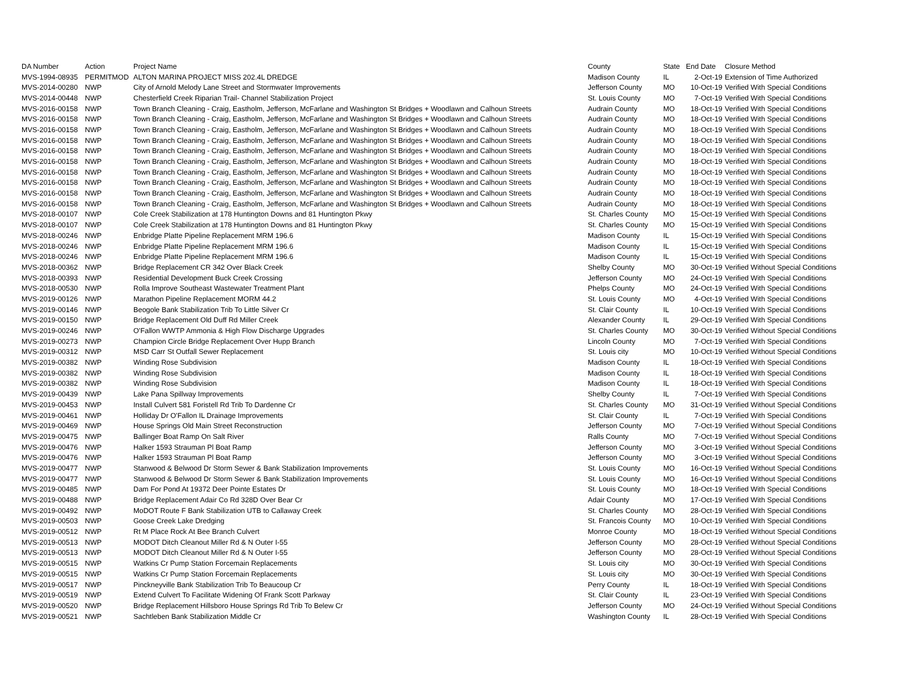| DA Number | Action | Project Name | County | State | End Date | Closure Method |
| --- | --- | --- | --- | --- | --- | --- |
| MVS-1994-08935 | PERMITMOD | ALTON MARINA PROJECT MISS 202.4L DREDGE | Madison County | IL | 2-Oct-19 | Extension of Time Authorized |
| MVS-2014-00280 | NWP | City of Arnold Melody Lane Street and Stormwater Improvements | Jefferson County | MO | 10-Oct-19 | Verified With Special Conditions |
| MVS-2014-00448 | NWP | Chesterfield Creek Riparian Trail- Channel Stabilization Project | St. Louis County | MO | 7-Oct-19 | Verified With Special Conditions |
| MVS-2016-00158 | NWP | Town Branch Cleaning - Craig, Eastholm, Jefferson, McFarlane and Washington St Bridges + Woodlawn and Calhoun Streets | Audrain County | MO | 18-Oct-19 | Verified With Special Conditions |
| MVS-2016-00158 | NWP | Town Branch Cleaning - Craig, Eastholm, Jefferson, McFarlane and Washington St Bridges + Woodlawn and Calhoun Streets | Audrain County | MO | 18-Oct-19 | Verified With Special Conditions |
| MVS-2016-00158 | NWP | Town Branch Cleaning - Craig, Eastholm, Jefferson, McFarlane and Washington St Bridges + Woodlawn and Calhoun Streets | Audrain County | MO | 18-Oct-19 | Verified With Special Conditions |
| MVS-2016-00158 | NWP | Town Branch Cleaning - Craig, Eastholm, Jefferson, McFarlane and Washington St Bridges + Woodlawn and Calhoun Streets | Audrain County | MO | 18-Oct-19 | Verified With Special Conditions |
| MVS-2016-00158 | NWP | Town Branch Cleaning - Craig, Eastholm, Jefferson, McFarlane and Washington St Bridges + Woodlawn and Calhoun Streets | Audrain County | MO | 18-Oct-19 | Verified With Special Conditions |
| MVS-2016-00158 | NWP | Town Branch Cleaning - Craig, Eastholm, Jefferson, McFarlane and Washington St Bridges + Woodlawn and Calhoun Streets | Audrain County | MO | 18-Oct-19 | Verified With Special Conditions |
| MVS-2016-00158 | NWP | Town Branch Cleaning - Craig, Eastholm, Jefferson, McFarlane and Washington St Bridges + Woodlawn and Calhoun Streets | Audrain County | MO | 18-Oct-19 | Verified With Special Conditions |
| MVS-2016-00158 | NWP | Town Branch Cleaning - Craig, Eastholm, Jefferson, McFarlane and Washington St Bridges + Woodlawn and Calhoun Streets | Audrain County | MO | 18-Oct-19 | Verified With Special Conditions |
| MVS-2016-00158 | NWP | Town Branch Cleaning - Craig, Eastholm, Jefferson, McFarlane and Washington St Bridges + Woodlawn and Calhoun Streets | Audrain County | MO | 18-Oct-19 | Verified With Special Conditions |
| MVS-2016-00158 | NWP | Town Branch Cleaning - Craig, Eastholm, Jefferson, McFarlane and Washington St Bridges + Woodlawn and Calhoun Streets | Audrain County | MO | 18-Oct-19 | Verified With Special Conditions |
| MVS-2018-00107 | NWP | Cole Creek Stabilization at 178 Huntington Downs and 81 Huntington Pkwy | St. Charles County | MO | 15-Oct-19 | Verified With Special Conditions |
| MVS-2018-00107 | NWP | Cole Creek Stabilization at 178 Huntington Downs and 81 Huntington Pkwy | St. Charles County | MO | 15-Oct-19 | Verified With Special Conditions |
| MVS-2018-00246 | NWP | Enbridge Platte Pipeline Replacement MRM 196.6 | Madison County | IL | 15-Oct-19 | Verified With Special Conditions |
| MVS-2018-00246 | NWP | Enbridge Platte Pipeline Replacement MRM 196.6 | Madison County | IL | 15-Oct-19 | Verified With Special Conditions |
| MVS-2018-00246 | NWP | Enbridge Platte Pipeline Replacement MRM 196.6 | Madison County | IL | 15-Oct-19 | Verified With Special Conditions |
| MVS-2018-00362 | NWP | Bridge Replacement CR 342 Over Black Creek | Shelby County | MO | 30-Oct-19 | Verified Without Special Conditions |
| MVS-2018-00393 | NWP | Residential Development Buck Creek Crossing | Jefferson County | MO | 24-Oct-19 | Verified With Special Conditions |
| MVS-2018-00530 | NWP | Rolla Improve Southeast Wastewater Treatment Plant | Phelps County | MO | 24-Oct-19 | Verified With Special Conditions |
| MVS-2019-00126 | NWP | Marathon Pipeline Replacement MORM 44.2 | St. Louis County | MO | 4-Oct-19 | Verified With Special Conditions |
| MVS-2019-00146 | NWP | Beogole Bank Stabilization Trib To Little Silver Cr | St. Clair County | IL | 10-Oct-19 | Verified With Special Conditions |
| MVS-2019-00150 | NWP | Bridge Replacement Old Duff Rd Miller Creek | Alexander County | IL | 29-Oct-19 | Verified With Special Conditions |
| MVS-2019-00246 | NWP | O'Fallon WWTP Ammonia & High Flow Discharge Upgrades | St. Charles County | MO | 30-Oct-19 | Verified Without Special Conditions |
| MVS-2019-00273 | NWP | Champion Circle Bridge Replacement Over Hupp Branch | Lincoln County | MO | 7-Oct-19 | Verified With Special Conditions |
| MVS-2019-00312 | NWP | MSD Carr St Outfall Sewer Replacement | St. Louis city | MO | 10-Oct-19 | Verified Without Special Conditions |
| MVS-2019-00382 | NWP | Winding Rose Subdivision | Madison County | IL | 18-Oct-19 | Verified With Special Conditions |
| MVS-2019-00382 | NWP | Winding Rose Subdivision | Madison County | IL | 18-Oct-19 | Verified With Special Conditions |
| MVS-2019-00382 | NWP | Winding Rose Subdivision | Madison County | IL | 18-Oct-19 | Verified With Special Conditions |
| MVS-2019-00439 | NWP | Lake Pana Spillway Improvements | Shelby County | IL | 7-Oct-19 | Verified With Special Conditions |
| MVS-2019-00453 | NWP | Install Culvert 581 Foristell Rd Trib To Dardenne Cr | St. Charles County | MO | 31-Oct-19 | Verified Without Special Conditions |
| MVS-2019-00461 | NWP | Holliday Dr O'Fallon IL Drainage Improvements | St. Clair County | IL | 7-Oct-19 | Verified With Special Conditions |
| MVS-2019-00469 | NWP | House Springs Old Main Street Reconstruction | Jefferson County | MO | 7-Oct-19 | Verified Without Special Conditions |
| MVS-2019-00475 | NWP | Ballinger Boat Ramp On Salt River | Ralls County | MO | 7-Oct-19 | Verified Without Special Conditions |
| MVS-2019-00476 | NWP | Halker 1593 Strauman Pl Boat Ramp | Jefferson County | MO | 3-Oct-19 | Verified Without Special Conditions |
| MVS-2019-00476 | NWP | Halker 1593 Strauman Pl Boat Ramp | Jefferson County | MO | 3-Oct-19 | Verified Without Special Conditions |
| MVS-2019-00477 | NWP | Stanwood & Belwood Dr Storm Sewer & Bank Stabilization Improvements | St. Louis County | MO | 16-Oct-19 | Verified Without Special Conditions |
| MVS-2019-00477 | NWP | Stanwood & Belwood Dr Storm Sewer & Bank Stabilization Improvements | St. Louis County | MO | 16-Oct-19 | Verified Without Special Conditions |
| MVS-2019-00485 | NWP | Dam For Pond At 19372 Deer Pointe Estates Dr | St. Louis County | MO | 18-Oct-19 | Verified With Special Conditions |
| MVS-2019-00488 | NWP | Bridge Replacement Adair Co Rd 328D Over Bear Cr | Adair County | MO | 17-Oct-19 | Verified With Special Conditions |
| MVS-2019-00492 | NWP | MoDOT Route F Bank Stabilization UTB to Callaway Creek | St. Charles County | MO | 28-Oct-19 | Verified With Special Conditions |
| MVS-2019-00503 | NWP | Goose Creek Lake Dredging | St. Francois County | MO | 10-Oct-19 | Verified With Special Conditions |
| MVS-2019-00512 | NWP | Rt M Place Rock At Bee Branch Culvert | Monroe County | MO | 18-Oct-19 | Verified Without Special Conditions |
| MVS-2019-00513 | NWP | MODOT Ditch Cleanout Miller Rd & N Outer I-55 | Jefferson County | MO | 28-Oct-19 | Verified Without Special Conditions |
| MVS-2019-00513 | NWP | MODOT Ditch Cleanout Miller Rd & N Outer I-55 | Jefferson County | MO | 28-Oct-19 | Verified Without Special Conditions |
| MVS-2019-00515 | NWP | Watkins Cr Pump Station Forcemain Replacements | St. Louis city | MO | 30-Oct-19 | Verified With Special Conditions |
| MVS-2019-00515 | NWP | Watkins Cr Pump Station Forcemain Replacements | St. Louis city | MO | 30-Oct-19 | Verified With Special Conditions |
| MVS-2019-00517 | NWP | Pinckneyville Bank Stabilization Trib To Beaucoup Cr | Perry County | IL | 18-Oct-19 | Verified With Special Conditions |
| MVS-2019-00519 | NWP | Extend Culvert To Facilitate Widening Of Frank Scott Parkway | St. Clair County | IL | 23-Oct-19 | Verified With Special Conditions |
| MVS-2019-00520 | NWP | Bridge Replacement Hillsboro House Springs Rd Trib To Belew Cr | Jefferson County | MO | 24-Oct-19 | Verified Without Special Conditions |
| MVS-2019-00521 | NWP | Sachtleben Bank Stabilization Middle Cr | Washington County | IL | 28-Oct-19 | Verified With Special Conditions |